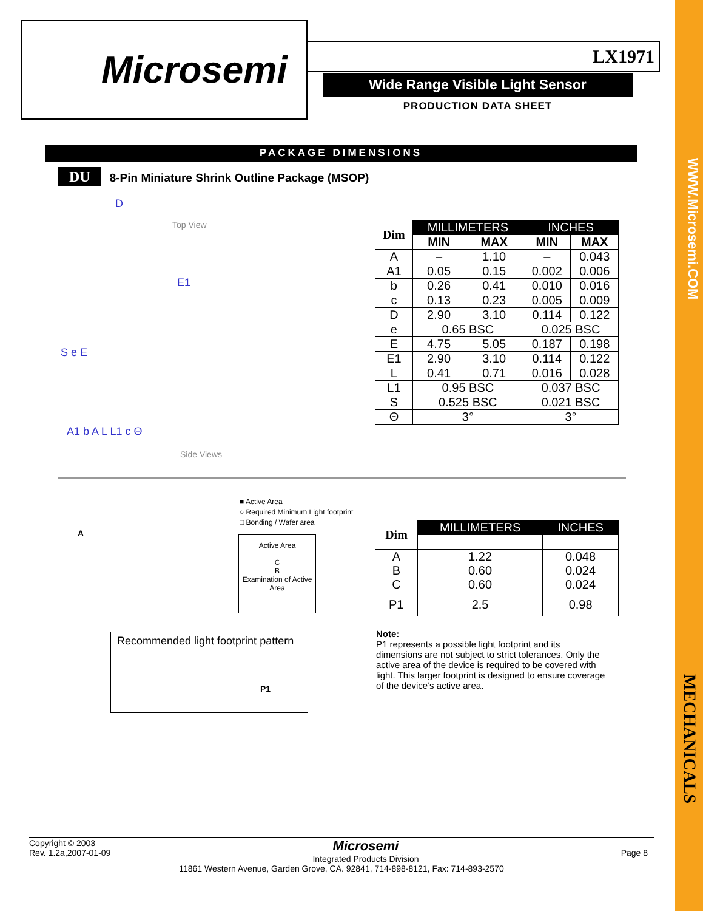WWW.Microsemi.COM
MECHANICALS
Microsemi LX1971
Wide Range Visible Light Sensor
PRODUCTION DATA SHEET
PACKAGE DIMENSIONS
DU 8-Pin Miniature Shrink Outline Package (MSOP)
D
Top View
E1
S e E
A1 b A L L1 c Θ
Side Views
| Dim | MILLIMETERS | | INCHES | |
| --- | --- | --- | --- | --- |
| | MIN | MAX | MIN | MAX |
| A | – | 1.10 | – | 0.043 |
| A1 | 0.05 | 0.15 | 0.002 | 0.006 |
| b | 0.26 | 0.41 | 0.010 | 0.016 |
| c | 0.13 | 0.23 | 0.005 | 0.009 |
| D | 2.90 | 3.10 | 0.114 | 0.122 |
| e | 0.65 BSC | | 0.025 BSC | |
| E | 4.75 | 5.05 | 0.187 | 0.198 |
| E1 | 2.90 | 3.10 | 0.114 | 0.122 |
| L | 0.41 | 0.71 | 0.016 | 0.028 |
| L1 | 0.95 BSC | | 0.037 BSC | |
| S | 0.525 BSC | | 0.021 BSC | |
| Θ | 3° | | 3° | |
■ Active Area
○ Required Minimum Light footprint
□ Bonding / Wafer area
Active Area
C
B
Examination of Active Area
A
| Dim | MILLIMETERS | INCHES |
| --- | --- | --- |
| A B C | 1.22 0.60 0.60 | 0.048 0.024 0.024 |
| P1 | 2.5 | 0.98 |
Recommended light footprint pattern
P1
Note:
P1 represents a possible light footprint and its dimensions are not subject to strict tolerances. Only the active area of the device is required to be covered with light. This larger footprint is designed to ensure coverage of the device’s active area.
Copyright © 2003
Rev. 1.2a,2007-01-09
Page 8
Microsemi
Integrated Products Division
11861 Western Avenue, Garden Grove, CA. 92841, 714-898-8121, Fax: 714-893-2570